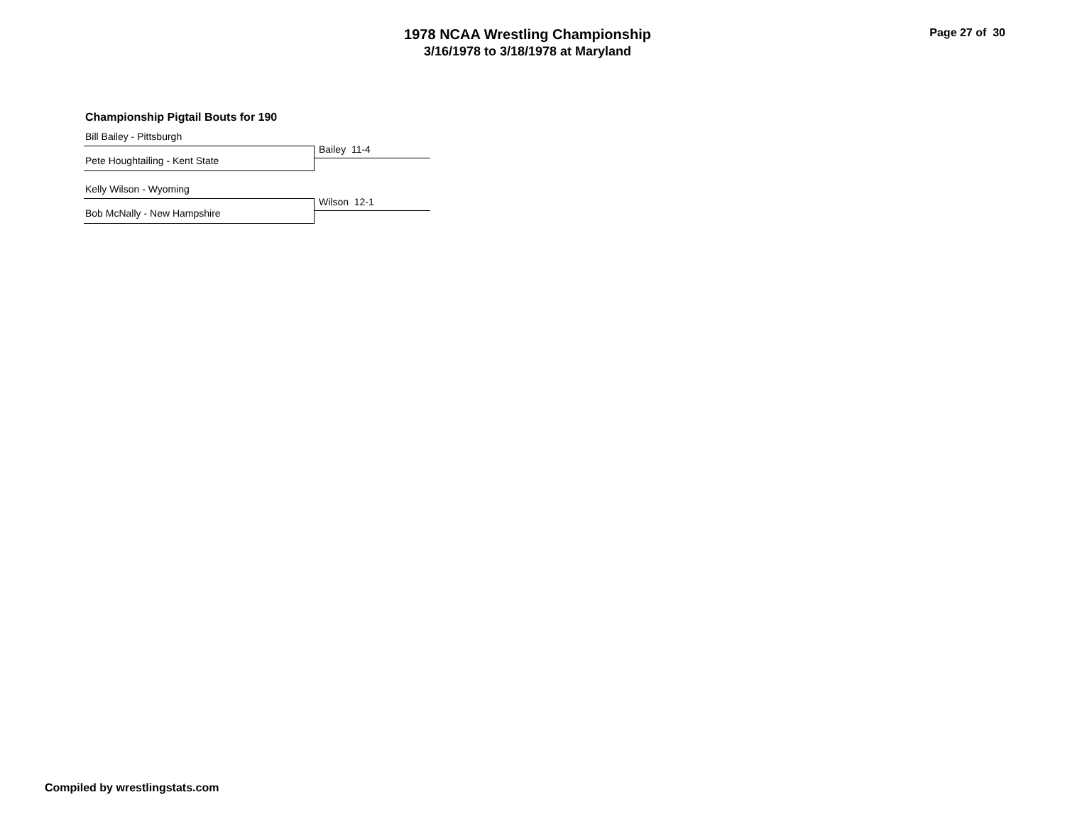1978 NCAA Wrestling Championship
3/16/1978 to 3/18/1978 at Maryland
Page 27 of 30
Championship Pigtail Bouts for 190
Bill Bailey - Pittsburgh
Bailey 11-4
Pete Houghtailing - Kent State
Kelly Wilson - Wyoming
Wilson 12-1
Bob McNally - New Hampshire
Compiled by wrestlingstats.com